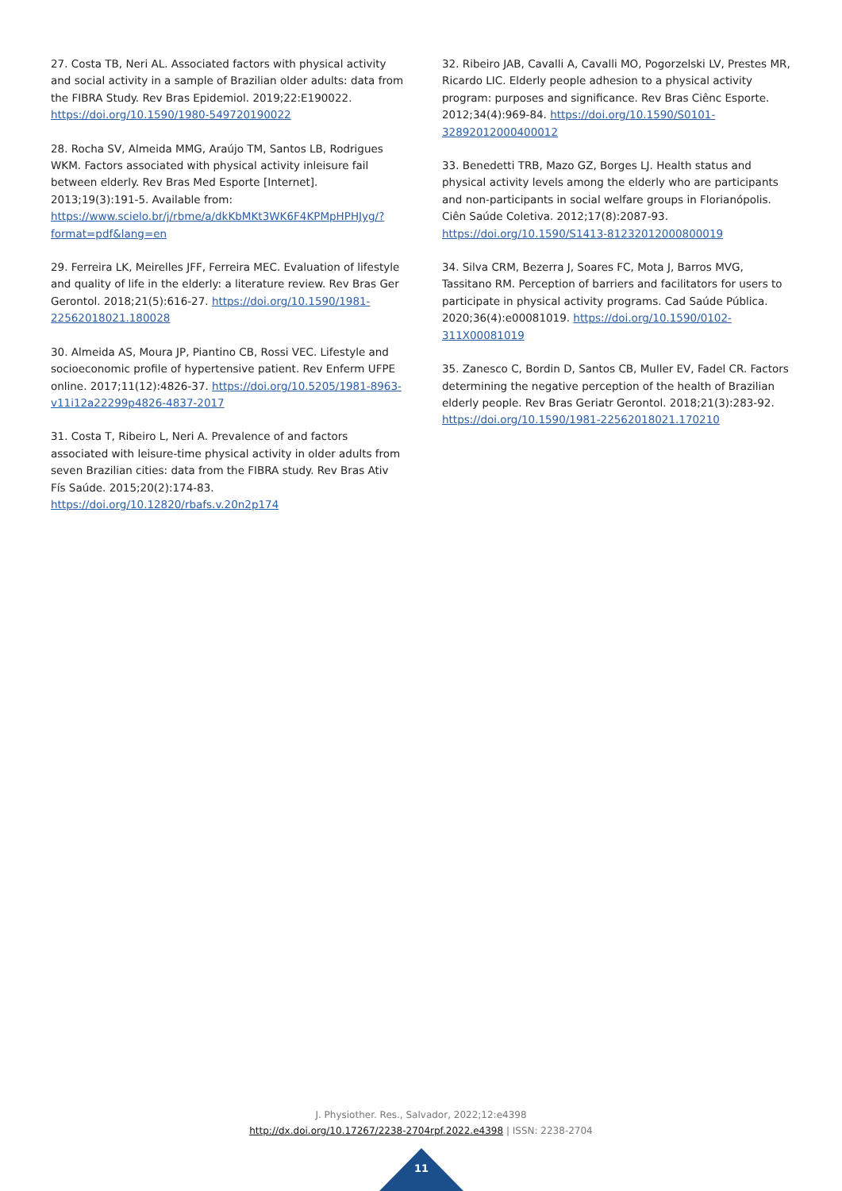27. Costa TB, Neri AL. Associated factors with physical activity and social activity in a sample of Brazilian older adults: data from the FIBRA Study. Rev Bras Epidemiol. 2019;22:E190022. https://doi.org/10.1590/1980-549720190022
28. Rocha SV, Almeida MMG, Araújo TM, Santos LB, Rodrigues WKM. Factors associated with physical activity inleisure fail between elderly. Rev Bras Med Esporte [Internet]. 2013;19(3):191-5. Available from: https://www.scielo.br/j/rbme/a/dkKbMKt3WK6F4KPMpHPHJyg/?format=pdf&lang=en
29. Ferreira LK, Meirelles JFF, Ferreira MEC. Evaluation of lifestyle and quality of life in the elderly: a literature review. Rev Bras Ger Gerontol. 2018;21(5):616-27. https://doi.org/10.1590/1981-22562018021.180028
30. Almeida AS, Moura JP, Piantino CB, Rossi VEC. Lifestyle and socioeconomic profile of hypertensive patient. Rev Enferm UFPE online. 2017;11(12):4826-37. https://doi.org/10.5205/1981-8963-v11i12a22299p4826-4837-2017
31. Costa T, Ribeiro L, Neri A. Prevalence of and factors associated with leisure-time physical activity in older adults from seven Brazilian cities: data from the FIBRA study. Rev Bras Ativ Fís Saúde. 2015;20(2):174-83. https://doi.org/10.12820/rbafs.v.20n2p174
32. Ribeiro JAB, Cavalli A, Cavalli MO, Pogorzelski LV, Prestes MR, Ricardo LIC. Elderly people adhesion to a physical activity program: purposes and significance. Rev Bras Ciênc Esporte. 2012;34(4):969-84. https://doi.org/10.1590/S0101-32892012000400012
33. Benedetti TRB, Mazo GZ, Borges LJ. Health status and physical activity levels among the elderly who are participants and non-participants in social welfare groups in Florianópolis. Ciên Saúde Coletiva. 2012;17(8):2087-93. https://doi.org/10.1590/S1413-81232012000800019
34. Silva CRM, Bezerra J, Soares FC, Mota J, Barros MVG, Tassitano RM. Perception of barriers and facilitators for users to participate in physical activity programs. Cad Saúde Pública. 2020;36(4):e00081019. https://doi.org/10.1590/0102-311X00081019
35. Zanesco C, Bordin D, Santos CB, Muller EV, Fadel CR. Factors determining the negative perception of the health of Brazilian elderly people. Rev Bras Geriatr Gerontol. 2018;21(3):283-92. https://doi.org/10.1590/1981-22562018021.170210
J. Physiother. Res., Salvador, 2022;12:e4398
http://dx.doi.org/10.17267/2238-2704rpf.2022.e4398 | ISSN: 2238-2704
11